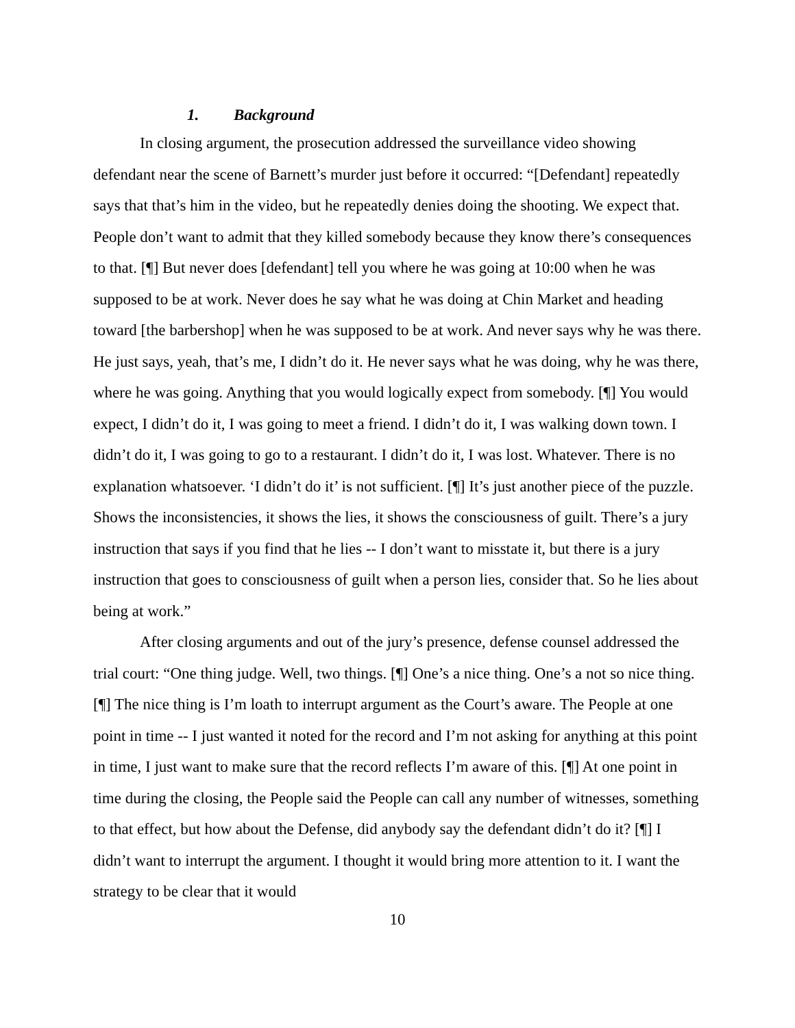1. Background
In closing argument, the prosecution addressed the surveillance video showing defendant near the scene of Barnett’s murder just before it occurred: “[Defendant] repeatedly says that that’s him in the video, but he repeatedly denies doing the shooting. We expect that. People don’t want to admit that they killed somebody because they know there’s consequences to that. [¶] But never does [defendant] tell you where he was going at 10:00 when he was supposed to be at work. Never does he say what he was doing at Chin Market and heading toward [the barbershop] when he was supposed to be at work. And never says why he was there. He just says, yeah, that’s me, I didn’t do it. He never says what he was doing, why he was there, where he was going. Anything that you would logically expect from somebody. [¶] You would expect, I didn’t do it, I was going to meet a friend. I didn’t do it, I was walking down town. I didn’t do it, I was going to go to a restaurant. I didn’t do it, I was lost. Whatever. There is no explanation whatsoever. ‘I didn’t do it’ is not sufficient. [¶] It’s just another piece of the puzzle. Shows the inconsistencies, it shows the lies, it shows the consciousness of guilt. There’s a jury instruction that says if you find that he lies -- I don’t want to misstate it, but there is a jury instruction that goes to consciousness of guilt when a person lies, consider that. So he lies about being at work.”
After closing arguments and out of the jury’s presence, defense counsel addressed the trial court: “One thing judge. Well, two things. [¶] One’s a nice thing. One’s a not so nice thing. [¶] The nice thing is I’m loath to interrupt argument as the Court’s aware. The People at one point in time -- I just wanted it noted for the record and I’m not asking for anything at this point in time, I just want to make sure that the record reflects I’m aware of this. [¶] At one point in time during the closing, the People said the People can call any number of witnesses, something to that effect, but how about the Defense, did anybody say the defendant didn’t do it? [¶] I didn’t want to interrupt the argument. I thought it would bring more attention to it. I want the strategy to be clear that it would
10